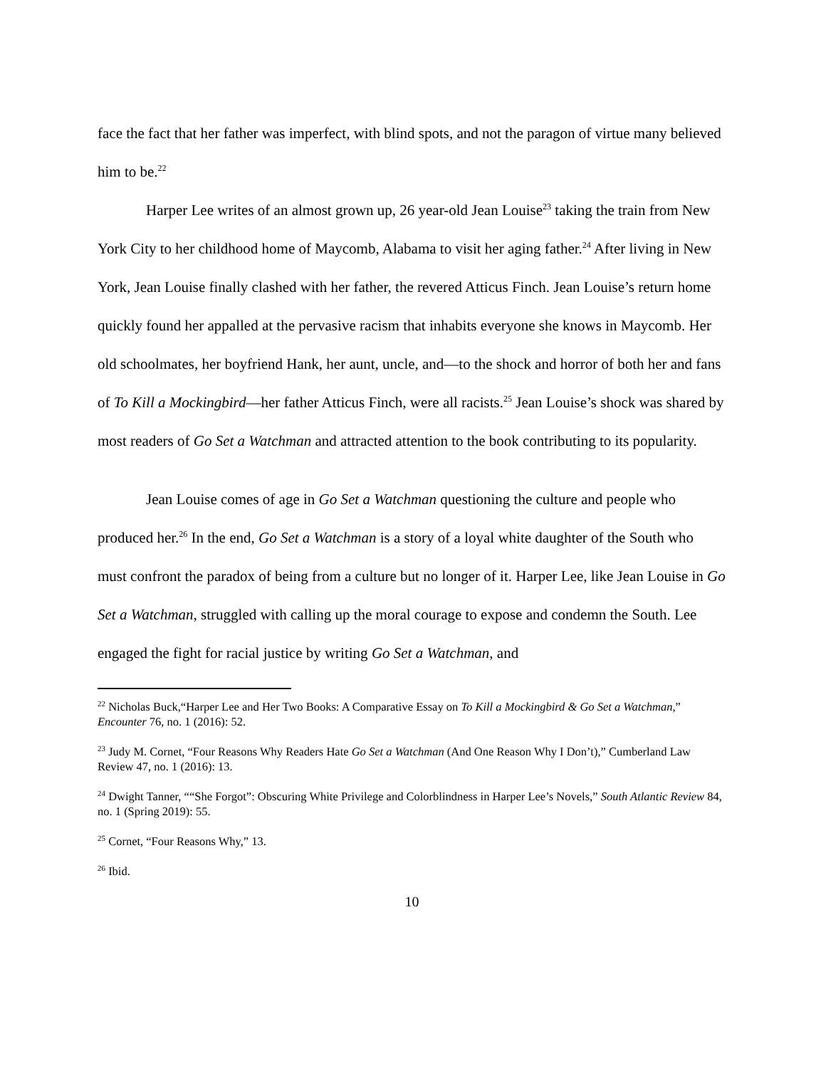face the fact that her father was imperfect, with blind spots, and not the paragon of virtue many believed him to be.<sup>22</sup>
Harper Lee writes of an almost grown up, 26 year-old Jean Louise<sup>23</sup> taking the train from New York City to her childhood home of Maycomb, Alabama to visit her aging father.<sup>24</sup> After living in New York, Jean Louise finally clashed with her father, the revered Atticus Finch. Jean Louise’s return home quickly found her appalled at the pervasive racism that inhabits everyone she knows in Maycomb. Her old schoolmates, her boyfriend Hank, her aunt, uncle, and—to the shock and horror of both her and fans of To Kill a Mockingbird—her father Atticus Finch, were all racists.<sup>25</sup> Jean Louise’s shock was shared by most readers of Go Set a Watchman and attracted attention to the book contributing to its popularity.
Jean Louise comes of age in Go Set a Watchman questioning the culture and people who produced her.<sup>26</sup> In the end, Go Set a Watchman is a story of a loyal white daughter of the South who must confront the paradox of being from a culture but no longer of it. Harper Lee, like Jean Louise in Go Set a Watchman, struggled with calling up the moral courage to expose and condemn the South. Lee engaged the fight for racial justice by writing Go Set a Watchman, and
<sup>22</sup> Nicholas Buck,“Harper Lee and Her Two Books: A Comparative Essay on To Kill a Mockingbird & Go Set a Watchman,” Encounter 76, no. 1 (2016): 52.
<sup>23</sup> Judy M. Cornet, “Four Reasons Why Readers Hate Go Set a Watchman (And One Reason Why I Don’t),” Cumberland Law Review 47, no. 1 (2016): 13.
<sup>24</sup> Dwight Tanner, ““She Forgot”: Obscuring White Privilege and Colorblindness in Harper Lee’s Novels,” South Atlantic Review 84, no. 1 (Spring 2019): 55.
<sup>25</sup> Cornet, “Four Reasons Why,” 13.
<sup>26</sup> Ibid.
10